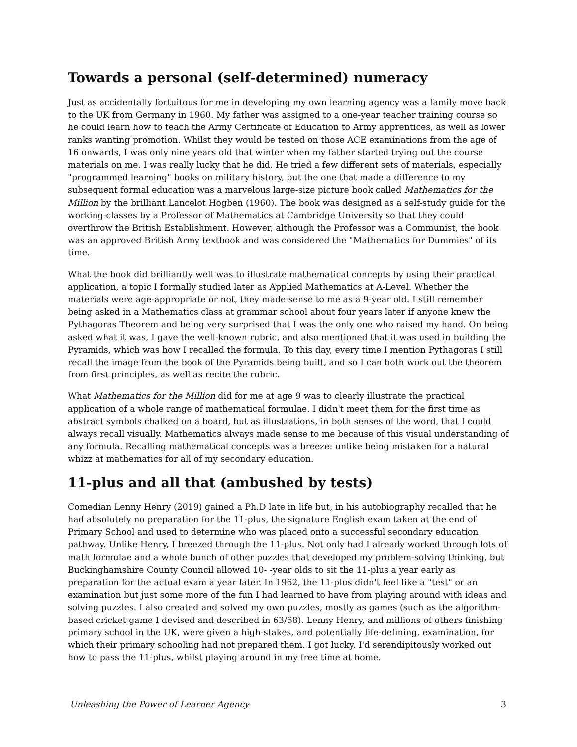Towards a personal (self-determined) numeracy
Just as accidentally fortuitous for me in developing my own learning agency was a family move back to the UK from Germany in 1960. My father was assigned to a one-year teacher training course so he could learn how to teach the Army Certificate of Education to Army apprentices, as well as lower ranks wanting promotion. Whilst they would be tested on those ACE examinations from the age of 16 onwards, I was only nine years old that winter when my father started trying out the course materials on me. I was really lucky that he did. He tried a few different sets of materials, especially "programmed learning" books on military history, but the one that made a difference to my subsequent formal education was a marvelous large-size picture book called Mathematics for the Million by the brilliant Lancelot Hogben (1960). The book was designed as a self-study guide for the working-classes by a Professor of Mathematics at Cambridge University so that they could overthrow the British Establishment. However, although the Professor was a Communist, the book was an approved British Army textbook and was considered the "Mathematics for Dummies" of its time.
What the book did brilliantly well was to illustrate mathematical concepts by using their practical application, a topic I formally studied later as Applied Mathematics at A-Level. Whether the materials were age-appropriate or not, they made sense to me as a 9-year old. I still remember being asked in a Mathematics class at grammar school about four years later if anyone knew the Pythagoras Theorem and being very surprised that I was the only one who raised my hand. On being asked what it was, I gave the well-known rubric, and also mentioned that it was used in building the Pyramids, which was how I recalled the formula. To this day, every time I mention Pythagoras I still recall the image from the book of the Pyramids being built, and so I can both work out the theorem from first principles, as well as recite the rubric.
What Mathematics for the Million did for me at age 9 was to clearly illustrate the practical application of a whole range of mathematical formulae. I didn't meet them for the first time as abstract symbols chalked on a board, but as illustrations, in both senses of the word, that I could always recall visually. Mathematics always made sense to me because of this visual understanding of any formula. Recalling mathematical concepts was a breeze: unlike being mistaken for a natural whizz at mathematics for all of my secondary education.
11-plus and all that (ambushed by tests)
Comedian Lenny Henry (2019) gained a Ph.D late in life but, in his autobiography recalled that he had absolutely no preparation for the 11-plus, the signature English exam taken at the end of Primary School and used to determine who was placed onto a successful secondary education pathway. Unlike Henry, I breezed through the 11-plus. Not only had I already worked through lots of math formulae and a whole bunch of other puzzles that developed my problem-solving thinking, but Buckinghamshire County Council allowed 10- -year olds to sit the 11-plus a year early as preparation for the actual exam a year later. In 1962, the 11-plus didn't feel like a "test" or an examination but just some more of the fun I had learned to have from playing around with ideas and solving puzzles. I also created and solved my own puzzles, mostly as games (such as the algorithm-based cricket game I devised and described in 63/68). Lenny Henry, and millions of others finishing primary school in the UK, were given a high-stakes, and potentially life-defining, examination, for which their primary schooling had not prepared them. I got lucky. I'd serendipitously worked out how to pass the 11-plus, whilst playing around in my free time at home.
Unleashing the Power of Learner Agency 3